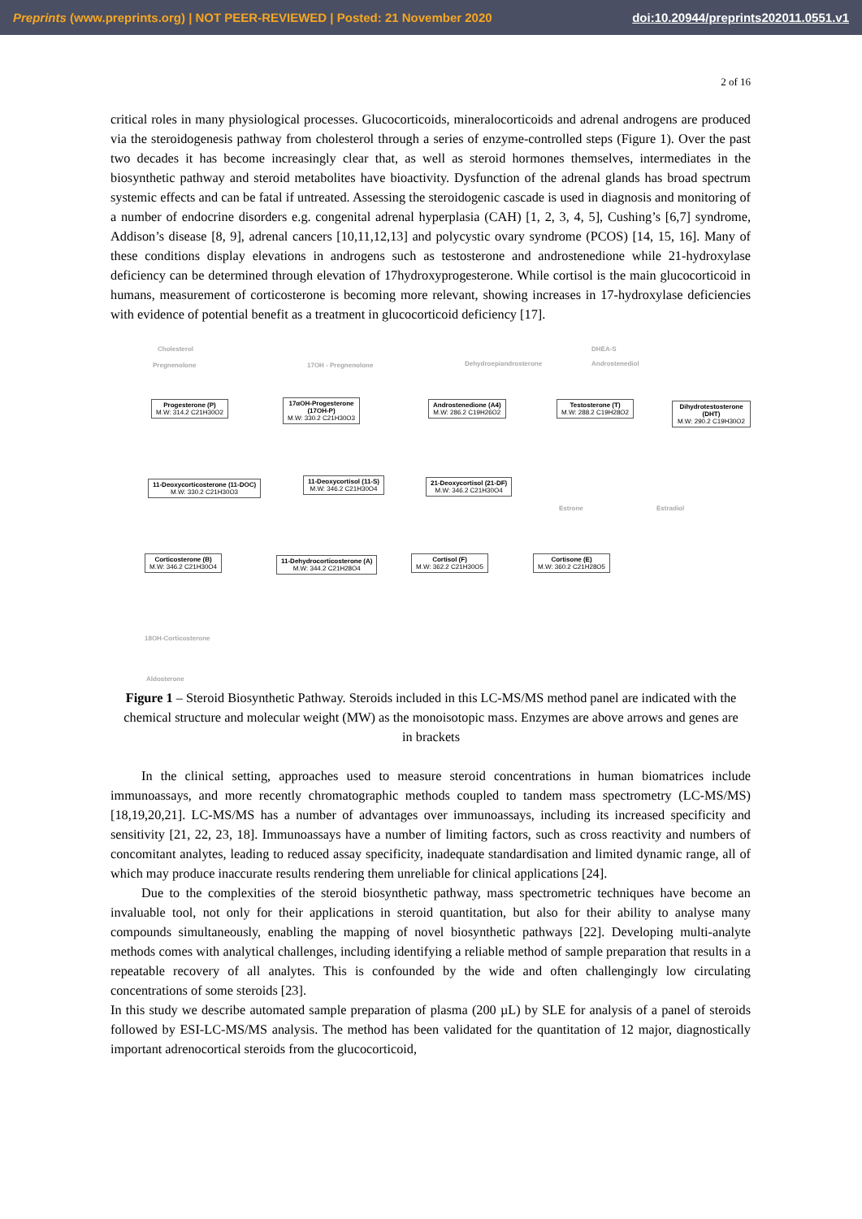Preprints (www.preprints.org) | NOT PEER-REVIEWED | Posted: 21 November 2020
doi:10.20944/preprints202011.0551.v1
2 of 16
critical roles in many physiological processes. Glucocorticoids, mineralocorticoids and adrenal androgens are produced via the steroidogenesis pathway from cholesterol through a series of enzyme-controlled steps (Figure 1). Over the past two decades it has become increasingly clear that, as well as steroid hormones themselves, intermediates in the biosynthetic pathway and steroid metabolites have bioactivity. Dysfunction of the adrenal glands has broad spectrum systemic effects and can be fatal if untreated. Assessing the steroidogenic cascade is used in diagnosis and monitoring of a number of endocrine disorders e.g. congenital adrenal hyperplasia (CAH) [1, 2, 3, 4, 5], Cushing’s [6,7] syndrome, Addison’s disease [8, 9], adrenal cancers [10,11,12,13] and polycystic ovary syndrome (PCOS) [14, 15, 16]. Many of these conditions display elevations in androgens such as testosterone and androstenedione while 21-hydroxylase deficiency can be determined through elevation of 17hydroxyprogesterone. While cortisol is the main glucocorticoid in humans, measurement of corticosterone is becoming more relevant, showing increases in 17-hydroxylase deficiencies with evidence of potential benefit as a treatment in glucocorticoid deficiency [17].
Cholesterol
Pregnenolone 17OH - Pregnenolone Dehydroepiandrosterone
DHEA-S
Androstenediol
Progesterone (P)
M.W: 314.2 C21H30O2
17αOH-Progesterone
(17OH-P)
M.W: 330.2 C21H30O3
Androstenedione (A4)
M.W: 286.2 C19H26O2
Testosterone (T)
M.W: 288.2 C19H28O2
Dihydrotestosterone (DHT)
M.W: 290.2 C19H30O2
11-Deoxycorticosterone (11-DOC)
M.W: 330.2 C21H30O3
11-Deoxycortisol (11-S)
M.W: 346.2 C21H30O4
21-Deoxycortisol (21-DF)
M.W: 346.2 C21H30O4
Estrone Estradiol
Corticosterone (B)
M.W: 346.2 C21H30O4
11-Dehydrocorticosterone (A)
M.W: 344.2 C21H28O4
Cortisol (F)
M.W: 362.2 C21H30O5
Cortisone (E)
M.W: 360.2 C21H28O5
18OH-Corticosterone
Aldosterone
Figure 1 – Steroid Biosynthetic Pathway. Steroids included in this LC-MS/MS method panel are indicated with the chemical structure and molecular weight (MW) as the monoisotopic mass. Enzymes are above arrows and genes are in brackets
In the clinical setting, approaches used to measure steroid concentrations in human biomatrices include immunoassays, and more recently chromatographic methods coupled to tandem mass spectrometry (LC-MS/MS) [18,19,20,21]. LC-MS/MS has a number of advantages over immunoassays, including its increased specificity and sensitivity [21, 22, 23, 18]. Immunoassays have a number of limiting factors, such as cross reactivity and numbers of concomitant analytes, leading to reduced assay specificity, inadequate standardisation and limited dynamic range, all of which may produce inaccurate results rendering them unreliable for clinical applications [24].
Due to the complexities of the steroid biosynthetic pathway, mass spectrometric techniques have become an invaluable tool, not only for their applications in steroid quantitation, but also for their ability to analyse many compounds simultaneously, enabling the mapping of novel biosynthetic pathways [22]. Developing multi-analyte methods comes with analytical challenges, including identifying a reliable method of sample preparation that results in a repeatable recovery of all analytes. This is confounded by the wide and often challengingly low circulating concentrations of some steroids [23].
In this study we describe automated sample preparation of plasma (200 µL) by SLE for analysis of a panel of steroids followed by ESI-LC-MS/MS analysis. The method has been validated for the quantitation of 12 major, diagnostically important adrenocortical steroids from the glucocorticoid,